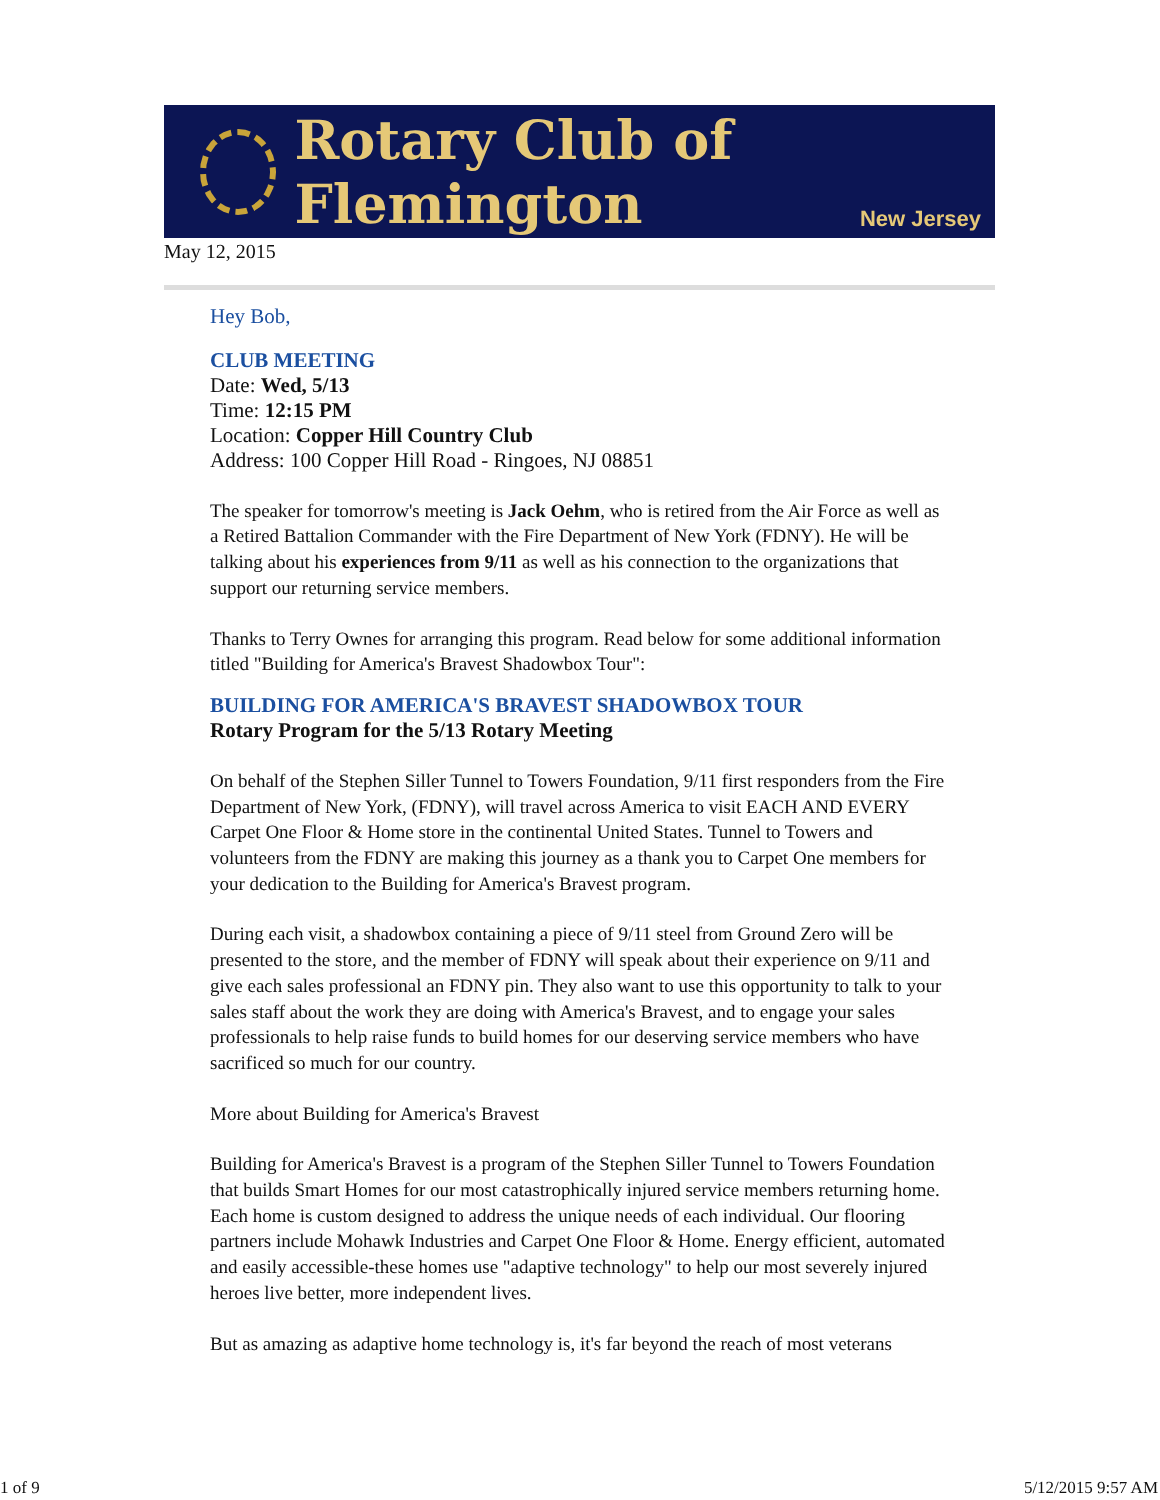Rotary Club of Flemington
New Jersey
May 12, 2015
Hey Bob,
CLUB MEETING
Date: Wed, 5/13
Time: 12:15 PM
Location: Copper Hill Country Club
Address: 100 Copper Hill Road - Ringoes, NJ 08851
The speaker for tomorrow's meeting is Jack Oehm, who is retired from the Air Force as well as a Retired Battalion Commander with the Fire Department of New York (FDNY). He will be talking about his experiences from 9/11 as well as his connection to the organizations that support our returning service members.
Thanks to Terry Ownes for arranging this program. Read below for some additional information titled "Building for America's Bravest Shadowbox Tour":
BUILDING FOR AMERICA'S BRAVEST SHADOWBOX TOUR
Rotary Program for the 5/13 Rotary Meeting
On behalf of the Stephen Siller Tunnel to Towers Foundation, 9/11 first responders from the Fire Department of New York, (FDNY), will travel across America to visit EACH AND EVERY Carpet One Floor & Home store in the continental United States. Tunnel to Towers and volunteers from the FDNY are making this journey as a thank you to Carpet One members for your dedication to the Building for America's Bravest program.
During each visit, a shadowbox containing a piece of 9/11 steel from Ground Zero will be presented to the store, and the member of FDNY will speak about their experience on 9/11 and give each sales professional an FDNY pin. They also want to use this opportunity to talk to your sales staff about the work they are doing with America's Bravest, and to engage your sales professionals to help raise funds to build homes for our deserving service members who have sacrificed so much for our country.
More about Building for America's Bravest
Building for America's Bravest is a program of the Stephen Siller Tunnel to Towers Foundation that builds Smart Homes for our most catastrophically injured service members returning home. Each home is custom designed to address the unique needs of each individual. Our flooring partners include Mohawk Industries and Carpet One Floor & Home. Energy efficient, automated and easily accessible-these homes use "adaptive technology" to help our most severely injured heroes live better, more independent lives.
But as amazing as adaptive home technology is, it's far beyond the reach of most veterans
1 of 9 5/12/2015 9:57 AM